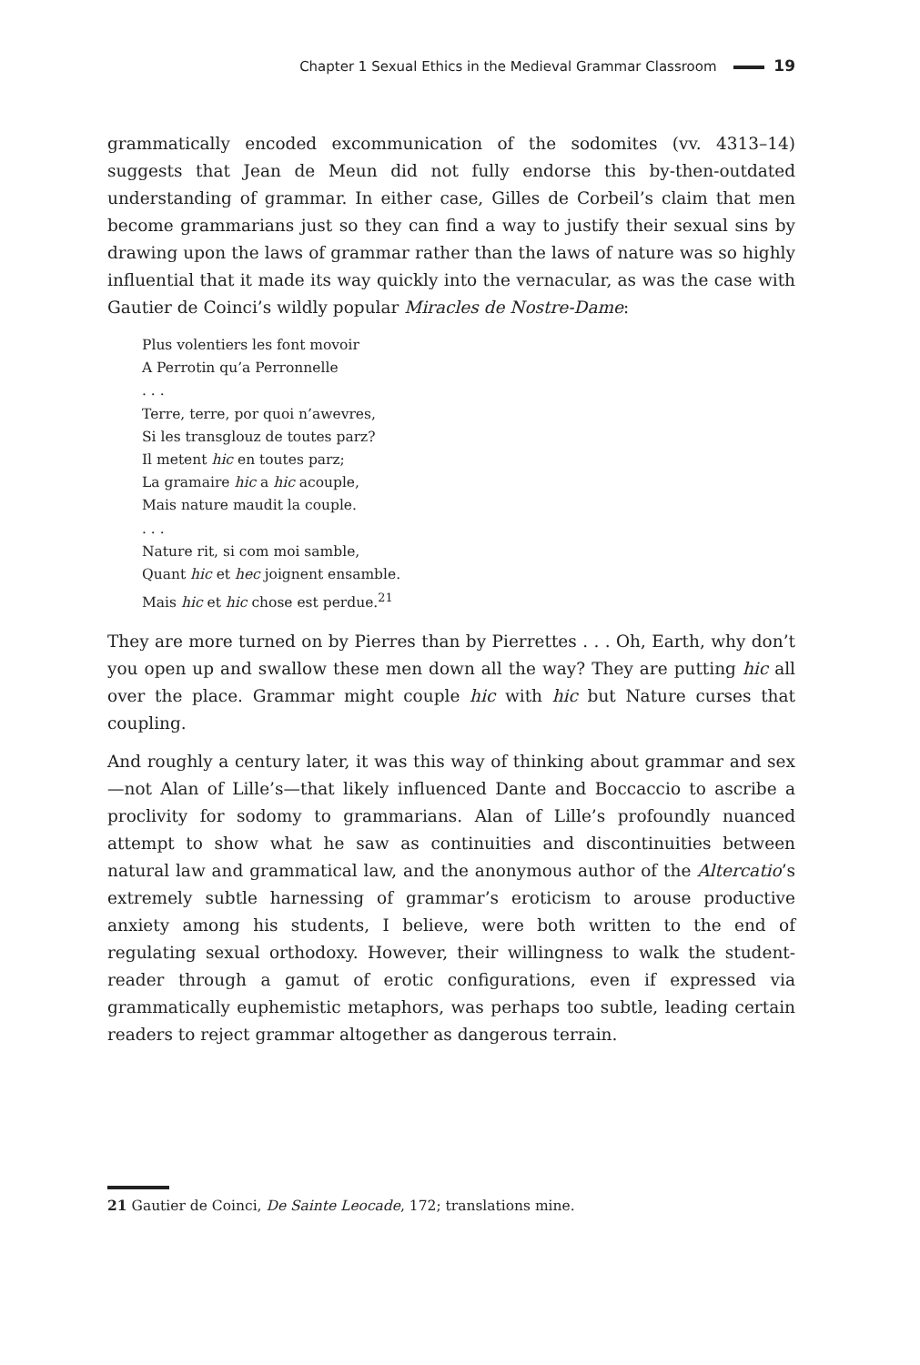Chapter 1 Sexual Ethics in the Medieval Grammar Classroom 19
grammatically encoded excommunication of the sodomites (vv. 4313–14) suggests that Jean de Meun did not fully endorse this by-then-outdated understanding of grammar. In either case, Gilles de Corbeil’s claim that men become grammarians just so they can find a way to justify their sexual sins by drawing upon the laws of grammar rather than the laws of nature was so highly influential that it made its way quickly into the vernacular, as was the case with Gautier de Coinci’s wildly popular Miracles de Nostre-Dame:
Plus volentiers les font movoir
A Perrotin qu’a Perronnelle
. . .
Terre, terre, por quoi n’awevres,
Si les transglouz de toutes parz?
Il metent hic en toutes parz;
La gramaire hic a hic acouple,
Mais nature maudit la couple.
. . .
Nature rit, si com moi samble,
Quant hic et hec joignent ensamble.
Mais hic et hic chose est perdue.<sup>21</sup>
They are more turned on by Pierres than by Pierrettes . . . Oh, Earth, why don’t you open up and swallow these men down all the way? They are putting hic all over the place. Grammar might couple hic with hic but Nature curses that coupling.
And roughly a century later, it was this way of thinking about grammar and sex—not Alan of Lille’s—that likely influenced Dante and Boccaccio to ascribe a proclivity for sodomy to grammarians. Alan of Lille’s profoundly nuanced attempt to show what he saw as continuities and discontinuities between natural law and grammatical law, and the anonymous author of the Altercatio’s extremely subtle harnessing of grammar’s eroticism to arouse productive anxiety among his students, I believe, were both written to the end of regulating sexual orthodoxy. However, their willingness to walk the student-reader through a gamut of erotic configurations, even if expressed via grammatically euphemistic metaphors, was perhaps too subtle, leading certain readers to reject grammar altogether as dangerous terrain.
21 Gautier de Coinci, De Sainte Leocade, 172; translations mine.